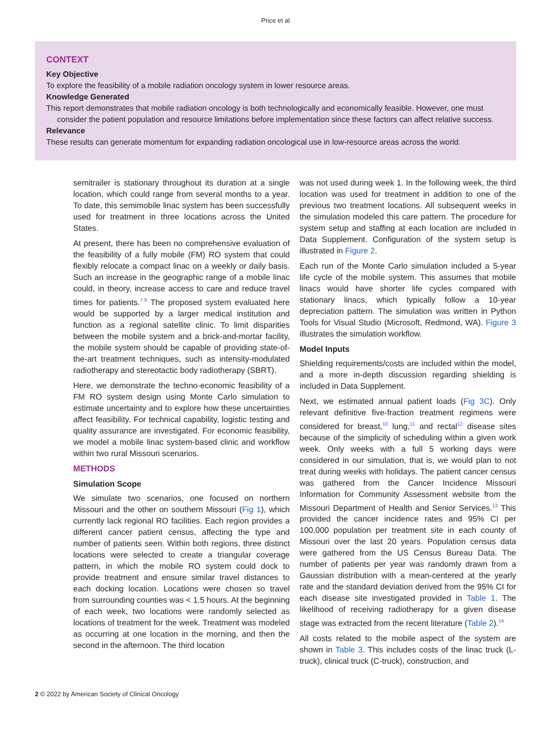Price et al
CONTEXT
Key Objective
To explore the feasibility of a mobile radiation oncology system in lower resource areas.
Knowledge Generated
This report demonstrates that mobile radiation oncology is both technologically and economically feasible. However, one must consider the patient population and resource limitations before implementation since these factors can affect relative success.
Relevance
These results can generate momentum for expanding radiation oncological use in low-resource areas across the world.
semitrailer is stationary throughout its duration at a single location, which could range from several months to a year. To date, this semimobile linac system has been successfully used for treatment in three locations across the United States.
At present, there has been no comprehensive evaluation of the feasibility of a fully mobile (FM) RO system that could flexibly relocate a compact linac on a weekly or daily basis. Such an increase in the geographic range of a mobile linac could, in theory, increase access to care and reduce travel times for patients.<sup>7-9</sup> The proposed system evaluated here would be supported by a larger medical institution and function as a regional satellite clinic. To limit disparities between the mobile system and a brick-and-mortar facility, the mobile system should be capable of providing state-of-the-art treatment techniques, such as intensity-modulated radiotherapy and stereotactic body radiotherapy (SBRT).
Here, we demonstrate the techno-economic feasibility of a FM RO system design using Monte Carlo simulation to estimate uncertainty and to explore how these uncertainties affect feasibility. For technical capability, logistic testing and quality assurance are investigated. For economic feasibility, we model a mobile linac system-based clinic and workflow within two rural Missouri scenarios.
METHODS
Simulation Scope
We simulate two scenarios, one focused on northern Missouri and the other on southern Missouri (Fig 1), which currently lack regional RO facilities. Each region provides a different cancer patient census, affecting the type and number of patients seen. Within both regions, three distinct locations were selected to create a triangular coverage pattern, in which the mobile RO system could dock to provide treatment and ensure similar travel distances to each docking location. Locations were chosen so travel from surrounding counties was < 1.5 hours. At the beginning of each week, two locations were randomly selected as locations of treatment for the week. Treatment was modeled as occurring at one location in the morning, and then the second in the afternoon. The third location
was not used during week 1. In the following week, the third location was used for treatment in addition to one of the previous two treatment locations. All subsequent weeks in the simulation modeled this care pattern. The procedure for system setup and staffing at each location are included in Data Supplement. Configuration of the system setup is illustrated in Figure 2.
Each run of the Monte Carlo simulation included a 5-year life cycle of the mobile system. This assumes that mobile linacs would have shorter life cycles compared with stationary linacs, which typically follow a 10-year depreciation pattern. The simulation was written in Python Tools for Visual Studio (Microsoft, Redmond, WA). Figure 3 illustrates the simulation workflow.
Model Inputs
Shielding requirements/costs are included within the model, and a more in-depth discussion regarding shielding is included in Data Supplement.
Next, we estimated annual patient loads (Fig 3C). Only relevant definitive five-fraction treatment regimens were considered for breast,<sup>10</sup> lung,<sup>11</sup> and rectal<sup>12</sup> disease sites because of the simplicity of scheduling within a given work week. Only weeks with a full 5 working days were considered in our simulation, that is, we would plan to not treat during weeks with holidays. The patient cancer census was gathered from the Cancer Incidence Missouri Information for Community Assessment website from the Missouri Department of Health and Senior Services.<sup>13</sup> This provided the cancer incidence rates and 95% CI per 100,000 population per treatment site in each county of Missouri over the last 20 years. Population census data were gathered from the US Census Bureau Data. The number of patients per year was randomly drawn from a Gaussian distribution with a mean-centered at the yearly rate and the standard deviation derived from the 95% CI for each disease site investigated provided in Table 1. The likelihood of receiving radiotherapy for a given disease stage was extracted from the recent literature (Table 2).<sup>14</sup>
All costs related to the mobile aspect of the system are shown in Table 3. This includes costs of the linac truck (L-truck), clinical truck (C-truck), construction, and
2 © 2022 by American Society of Clinical Oncology